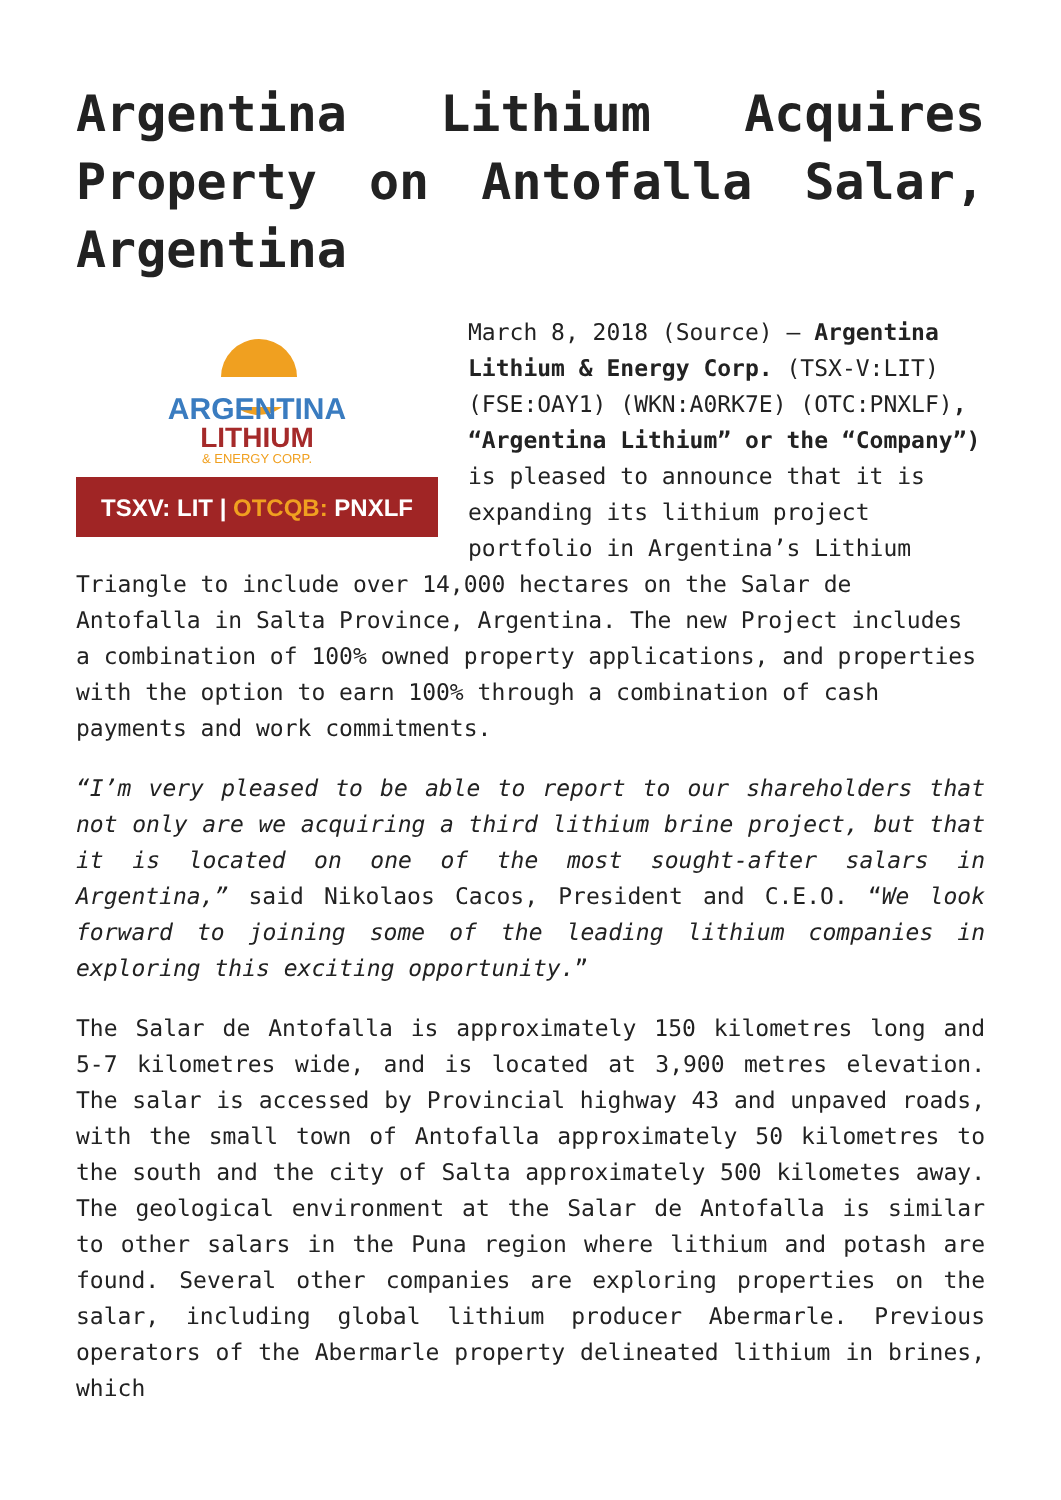Argentina Lithium Acquires Property on Antofalla Salar, Argentina
ARGENTINA
LITHIUM
& ENERGY CORP.
TSXV: LIT | OTCQB: PNXLF
March 8, 2018 (Source) – Argentina Lithium & Energy Corp. (TSX-V:LIT) (FSE:OAY1) (WKN:A0RK7E) (OTC:PNXLF), “Argentina Lithium” or the “Company”) is pleased to announce that it is expanding its lithium project portfolio in Argentina’s Lithium Triangle to include over 14,000 hectares on the Salar de Antofalla in Salta Province, Argentina. The new Project includes a combination of 100% owned property applications, and properties with the option to earn 100% through a combination of cash payments and work commitments.
“I’m very pleased to be able to report to our shareholders that not only are we acquiring a third lithium brine project, but that it is located on one of the most sought-after salars in Argentina,” said Nikolaos Cacos, President and C.E.O. “We look forward to joining some of the leading lithium companies in exploring this exciting opportunity.”
The Salar de Antofalla is approximately 150 kilometres long and 5-7 kilometres wide, and is located at 3,900 metres elevation. The salar is accessed by Provincial highway 43 and unpaved roads, with the small town of Antofalla approximately 50 kilometres to the south and the city of Salta approximately 500 kilometes away. The geological environment at the Salar de Antofalla is similar to other salars in the Puna region where lithium and potash are found. Several other companies are exploring properties on the salar, including global lithium producer Abermarle. Previous operators of the Abermarle property delineated lithium in brines, which